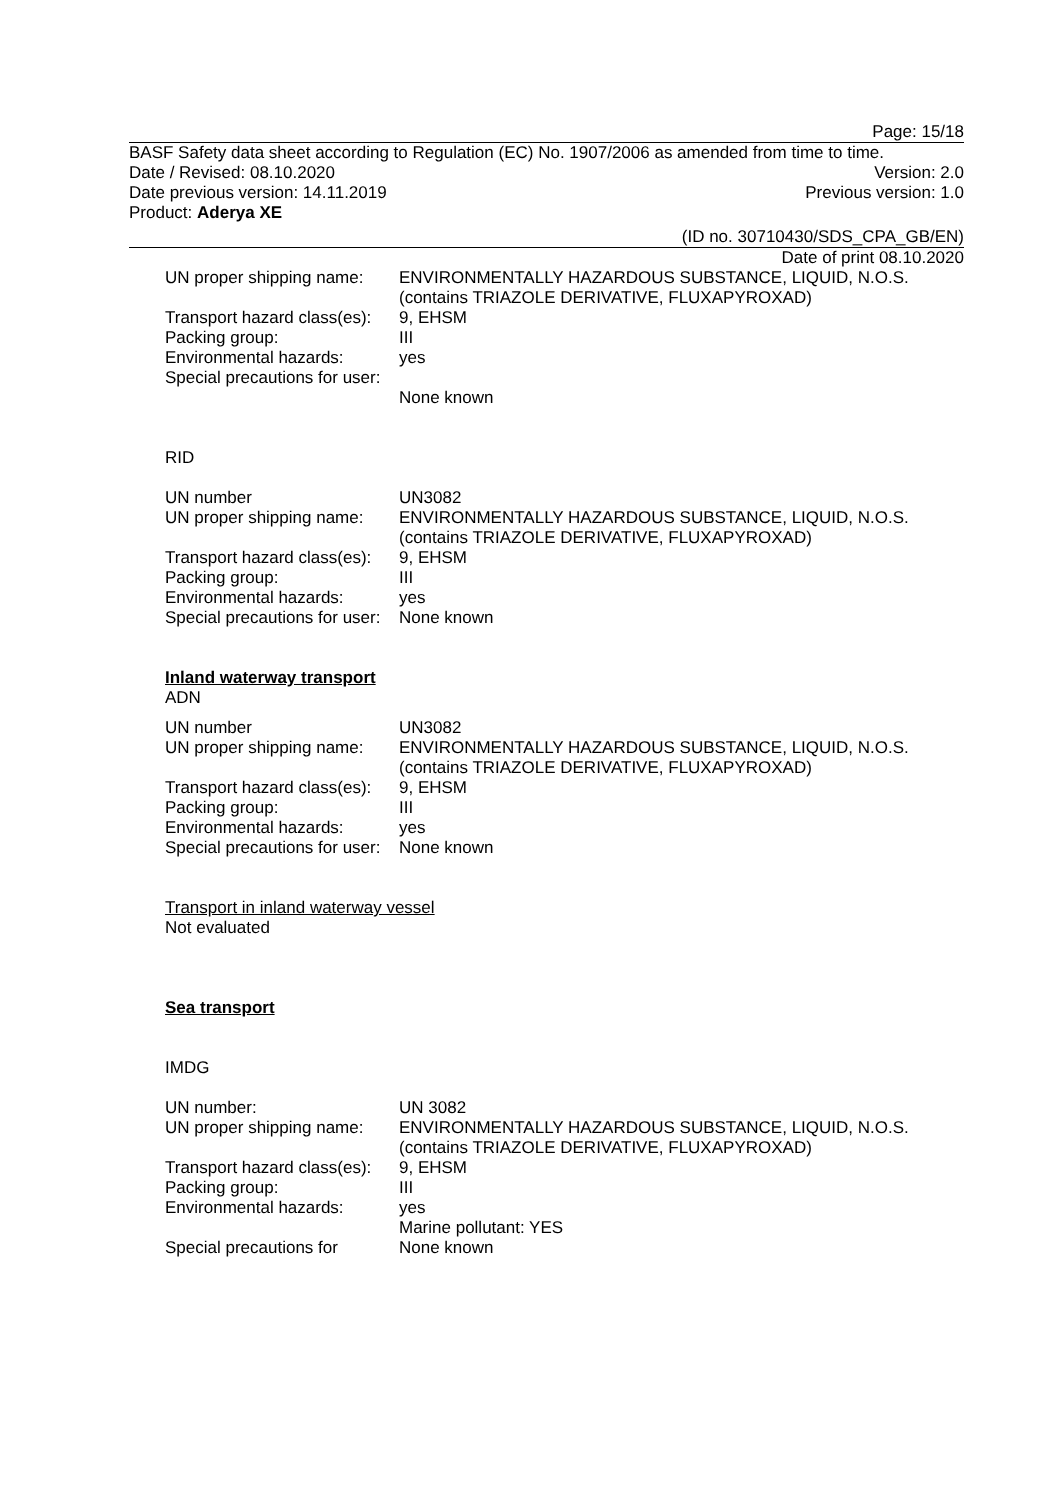Page: 15/18
BASF Safety data sheet according to Regulation (EC) No. 1907/2006 as amended from time to time.
Date / Revised: 08.10.2020 Version: 2.0
Date previous version: 14.11.2019 Previous version: 1.0
Product: Aderya XE
(ID no. 30710430/SDS_CPA_GB/EN)
Date of print 08.10.2020
| UN proper shipping name: | ENVIRONMENTALLY HAZARDOUS SUBSTANCE, LIQUID, N.O.S. (contains TRIAZOLE DERIVATIVE, FLUXAPYROXAD) |
| Transport hazard class(es): | 9, EHSM |
| Packing group: | III |
| Environmental hazards: | yes |
| Special precautions for user: | None known |
RID
| UN number | UN3082 |
| UN proper shipping name: | ENVIRONMENTALLY HAZARDOUS SUBSTANCE, LIQUID, N.O.S. (contains TRIAZOLE DERIVATIVE, FLUXAPYROXAD) |
| Transport hazard class(es): | 9, EHSM |
| Packing group: | III |
| Environmental hazards: | yes |
| Special precautions for user: | None known |
Inland waterway transport
ADN
| UN number | UN3082 |
| UN proper shipping name: | ENVIRONMENTALLY HAZARDOUS SUBSTANCE, LIQUID, N.O.S. (contains TRIAZOLE DERIVATIVE, FLUXAPYROXAD) |
| Transport hazard class(es): | 9, EHSM |
| Packing group: | III |
| Environmental hazards: | yes |
| Special precautions for user: | None known |
Transport in inland waterway vessel
Not evaluated
Sea transport
IMDG
| UN number: | UN 3082 |
| UN proper shipping name: | ENVIRONMENTALLY HAZARDOUS SUBSTANCE, LIQUID, N.O.S. (contains TRIAZOLE DERIVATIVE, FLUXAPYROXAD) |
| Transport hazard class(es): | 9, EHSM |
| Packing group: | III |
| Environmental hazards: | yes Marine pollutant: YES |
| Special precautions for | None known |